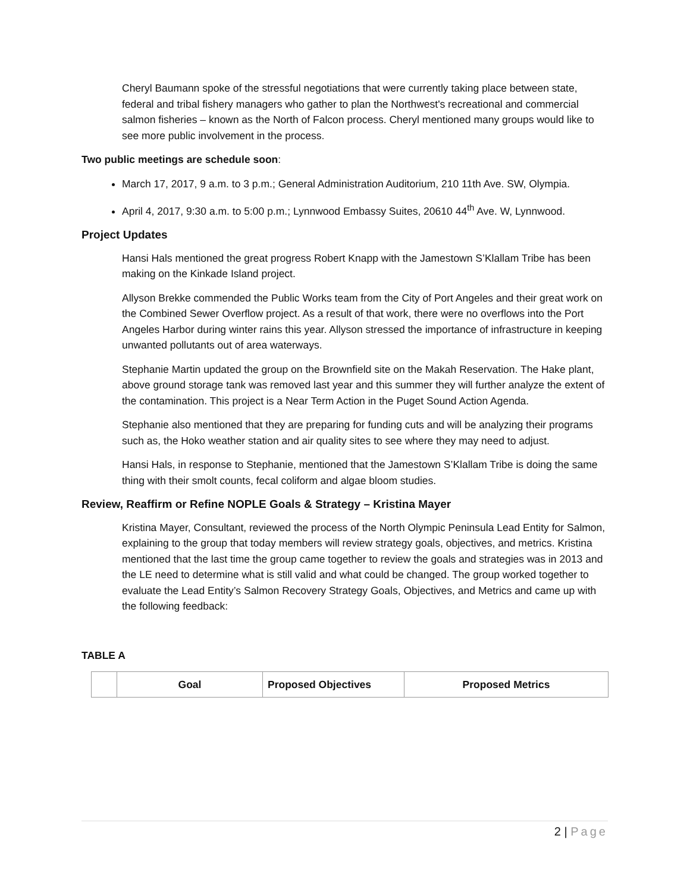Cheryl Baumann spoke of the stressful negotiations that were currently taking place between state, federal and tribal fishery managers who gather to plan the Northwest's recreational and commercial salmon fisheries – known as the North of Falcon process. Cheryl mentioned many groups would like to see more public involvement in the process.
Two public meetings are schedule soon:
March 17, 2017, 9 a.m. to 3 p.m.; General Administration Auditorium, 210 11th Ave. SW, Olympia.
April 4, 2017, 9:30 a.m. to 5:00 p.m.; Lynnwood Embassy Suites, 20610 44<sup>th</sup> Ave. W, Lynnwood.
Project Updates
Hansi Hals mentioned the great progress Robert Knapp with the Jamestown S’Klallam Tribe has been making on the Kinkade Island project.
Allyson Brekke commended the Public Works team from the City of Port Angeles and their great work on the Combined Sewer Overflow project. As a result of that work, there were no overflows into the Port Angeles Harbor during winter rains this year. Allyson stressed the importance of infrastructure in keeping unwanted pollutants out of area waterways.
Stephanie Martin updated the group on the Brownfield site on the Makah Reservation. The Hake plant, above ground storage tank was removed last year and this summer they will further analyze the extent of the contamination. This project is a Near Term Action in the Puget Sound Action Agenda.
Stephanie also mentioned that they are preparing for funding cuts and will be analyzing their programs such as, the Hoko weather station and air quality sites to see where they may need to adjust.
Hansi Hals, in response to Stephanie, mentioned that the Jamestown S’Klallam Tribe is doing the same thing with their smolt counts, fecal coliform and algae bloom studies.
Review, Reaffirm or Refine NOPLE Goals & Strategy – Kristina Mayer
Kristina Mayer, Consultant, reviewed the process of the North Olympic Peninsula Lead Entity for Salmon, explaining to the group that today members will review strategy goals, objectives, and metrics. Kristina mentioned that the last time the group came together to review the goals and strategies was in 2013 and the LE need to determine what is still valid and what could be changed. The group worked together to evaluate the Lead Entity’s Salmon Recovery Strategy Goals, Objectives, and Metrics and came up with the following feedback:
TABLE A
| | Goal | Proposed Objectives | Proposed Metrics |
| --- | --- | --- | --- |
2 | Page